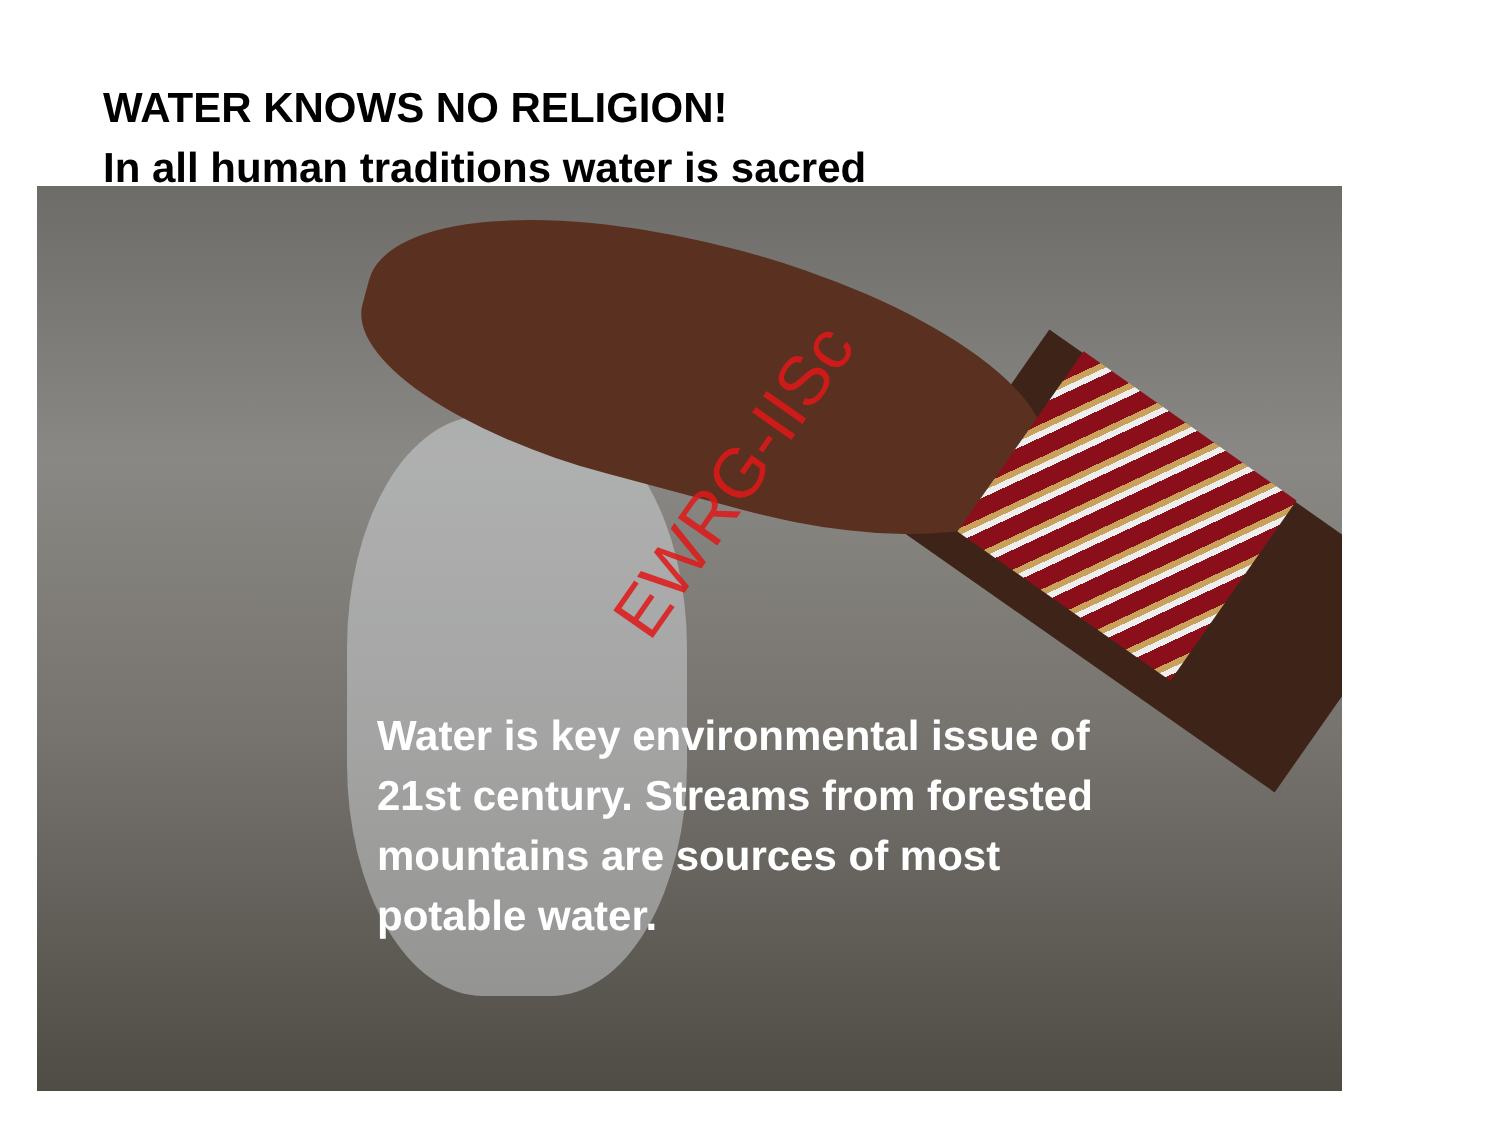WATER KNOWS NO RELIGION!
In all human traditions water is sacred
Water is key environmental issue of 21st century. Streams from forested mountains are sources of most potable water.
EWRG-IISc